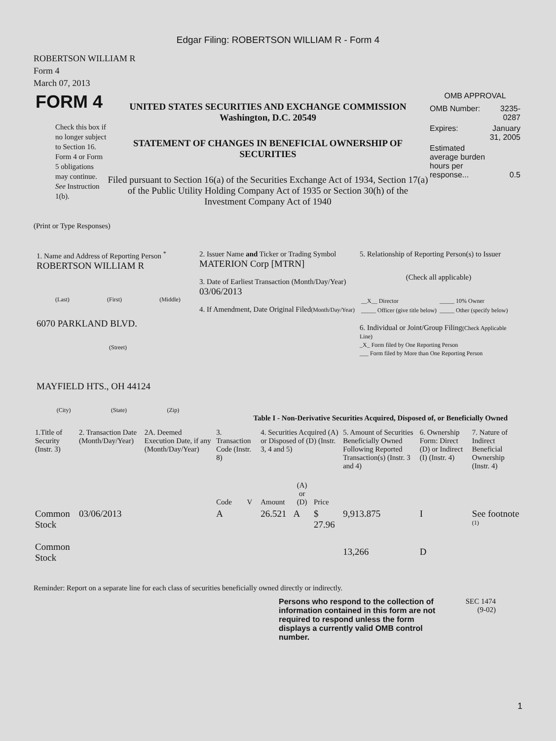Edgar Filing: ROBERTSON WILLIAM R - Form 4
ROBERTSON WILLIAM R
Form 4
March 07, 2013
FORM 4
Check this box if no longer subject to Section 16. Form 4 or Form 5 obligations may continue. See Instruction 1(b).
UNITED STATES SECURITIES AND EXCHANGE COMMISSION
Washington, D.C. 20549
STATEMENT OF CHANGES IN BENEFICIAL OWNERSHIP OF SECURITIES
Filed pursuant to Section 16(a) of the Securities Exchange Act of 1934, Section 17(a) of the Public Utility Holding Company Act of 1935 or Section 30(h) of the Investment Company Act of 1940
OMB APPROVAL
| OMB Number: | 3235-0287 |
| Expires: | January 31, 2005 |
| Estimated average burden hours per response... | 0.5 |
(Print or Type Responses)
1. Name and Address of Reporting Person <sup>*</sup>
ROBERTSON WILLIAM R
(Last) (First) (Middle)
6070 PARKLAND BLVD.
(Street)
MAYFIELD HTS., OH 44124
(City) (State) (Zip)
2. Issuer Name and Ticker or Trading Symbol
MATERION Corp [MTRN]
3. Date of Earliest Transaction (Month/Day/Year)
03/06/2013
4. If Amendment, Date Original Filed(Month/Day/Year)
5. Relationship of Reporting Person(s) to Issuer
(Check all applicable)
| __X__ Director | _____ 10% Owner |
| _____ Officer (give title below) | _____ Other (specify below) |
6. Individual or Joint/Group Filing(Check Applicable Line)
_X_ Form filed by One Reporting Person
___ Form filed by More than One Reporting Person
Table I - Non-Derivative Securities Acquired, Disposed of, or Beneficially Owned
| 1.Title of Security (Instr. 3) | 2. Transaction Date (Month/Day/Year) | 2A. Deemed Execution Date, if any (Month/Day/Year) | 3. Transaction Code (Instr. 8) | | 4. Securities Acquired (A) or Disposed of (D) (Instr. 3, 4 and 5) | | | 5. Amount of Securities Beneficially Owned Following Reported Transaction(s) (Instr. 3 and 4) | 6. Ownership Form: Direct (D) or Indirect (I) (Instr. 4) | 7. Nature of Indirect Beneficial Ownership (Instr. 4) |
| --- | --- | --- | --- | --- | --- | --- | --- | --- | --- | --- |
| | | | Code | V | Amount | (A) or (D) | Price | | | |
| Common Stock | 03/06/2013 | | A | | 26.521 | A | $ 27.96 | 9,913.875 | I | See footnote <sup>(1)</sup> |
| Common Stock | | | | | | | | 13,266 | D | |
Reminder: Report on a separate line for each class of securities beneficially owned directly or indirectly.
Persons who respond to the collection of information contained in this form are not required to respond unless the form displays a currently valid OMB control number.
SEC 1474
(9-02)
1